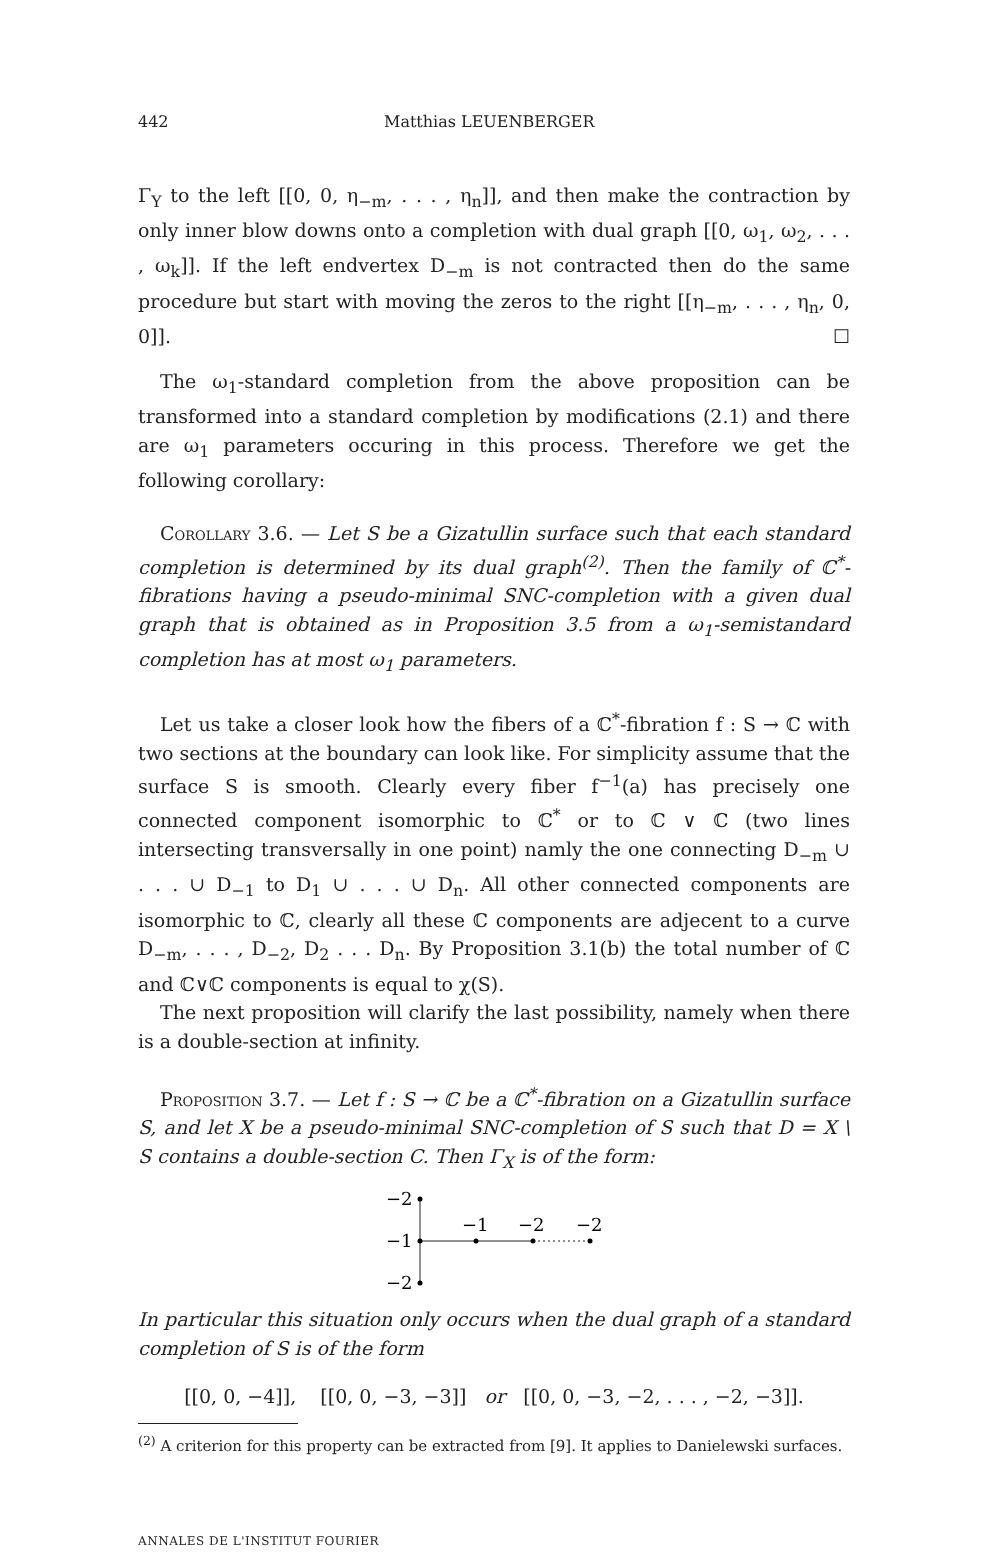442 Matthias LEUENBERGER
Γ<sub>Y</sub> to the left [[0, 0, η<sub>−m</sub>, . . . , η<sub>n</sub>]], and then make the contraction by only inner blow downs onto a completion with dual graph [[0, ω<sub>1</sub>, ω<sub>2</sub>, . . . , ω<sub>k</sub>]]. If the left endvertex D<sub>−m</sub> is not contracted then do the same procedure but start with moving the zeros to the right [[η<sub>−m</sub>, . . . , η<sub>n</sub>, 0, 0]]. ☐
The ω<sub>1</sub>-standard completion from the above proposition can be transformed into a standard completion by modifications (2.1) and there are ω<sub>1</sub> parameters occuring in this process. Therefore we get the following corollary:
Corollary 3.6. — Let S be a Gizatullin surface such that each standard completion is determined by its dual graph<sup>(2)</sup>. Then the family of ℂ<sup>*</sup>-fibrations having a pseudo-minimal SNC-completion with a given dual graph that is obtained as in Proposition 3.5 from a ω<sub>1</sub>-semistandard completion has at most ω<sub>1</sub> parameters.
Let us take a closer look how the fibers of a ℂ<sup>*</sup>-fibration f : S → ℂ with two sections at the boundary can look like. For simplicity assume that the surface S is smooth. Clearly every fiber f<sup>−1</sup>(a) has precisely one connected component isomorphic to ℂ<sup>*</sup> or to ℂ ∨ ℂ (two lines intersecting transversally in one point) namly the one connecting D<sub>−m</sub> ∪ . . . ∪ D<sub>−1</sub> to D<sub>1</sub> ∪ . . . ∪ D<sub>n</sub>. All other connected components are isomorphic to ℂ, clearly all these ℂ components are adjecent to a curve D<sub>−m</sub>, . . . , D<sub>−2</sub>, D<sub>2</sub> . . . D<sub>n</sub>. By Proposition 3.1(b) the total number of ℂ and ℂ∨ℂ components is equal to χ(S).
The next proposition will clarify the last possibility, namely when there is a double-section at infinity.
Proposition 3.7. — Let f : S → ℂ be a ℂ<sup>*</sup>-fibration on a Gizatullin surface S, and let X be a pseudo-minimal SNC-completion of S such that D = X \ S contains a double-section C. Then Γ<sub>X</sub> is of the form:
−2
−1
−2
−1
−2
−2
In particular this situation only occurs when the dual graph of a standard completion of S is of the form
[[0, 0, −4]], [[0, 0, −3, −3]] or [[0, 0, −3, −2, . . . , −2, −3]].
<sup>(2)</sup> A criterion for this property can be extracted from [9]. It applies to Danielewski surfaces.
ANNALES DE L'INSTITUT FOURIER